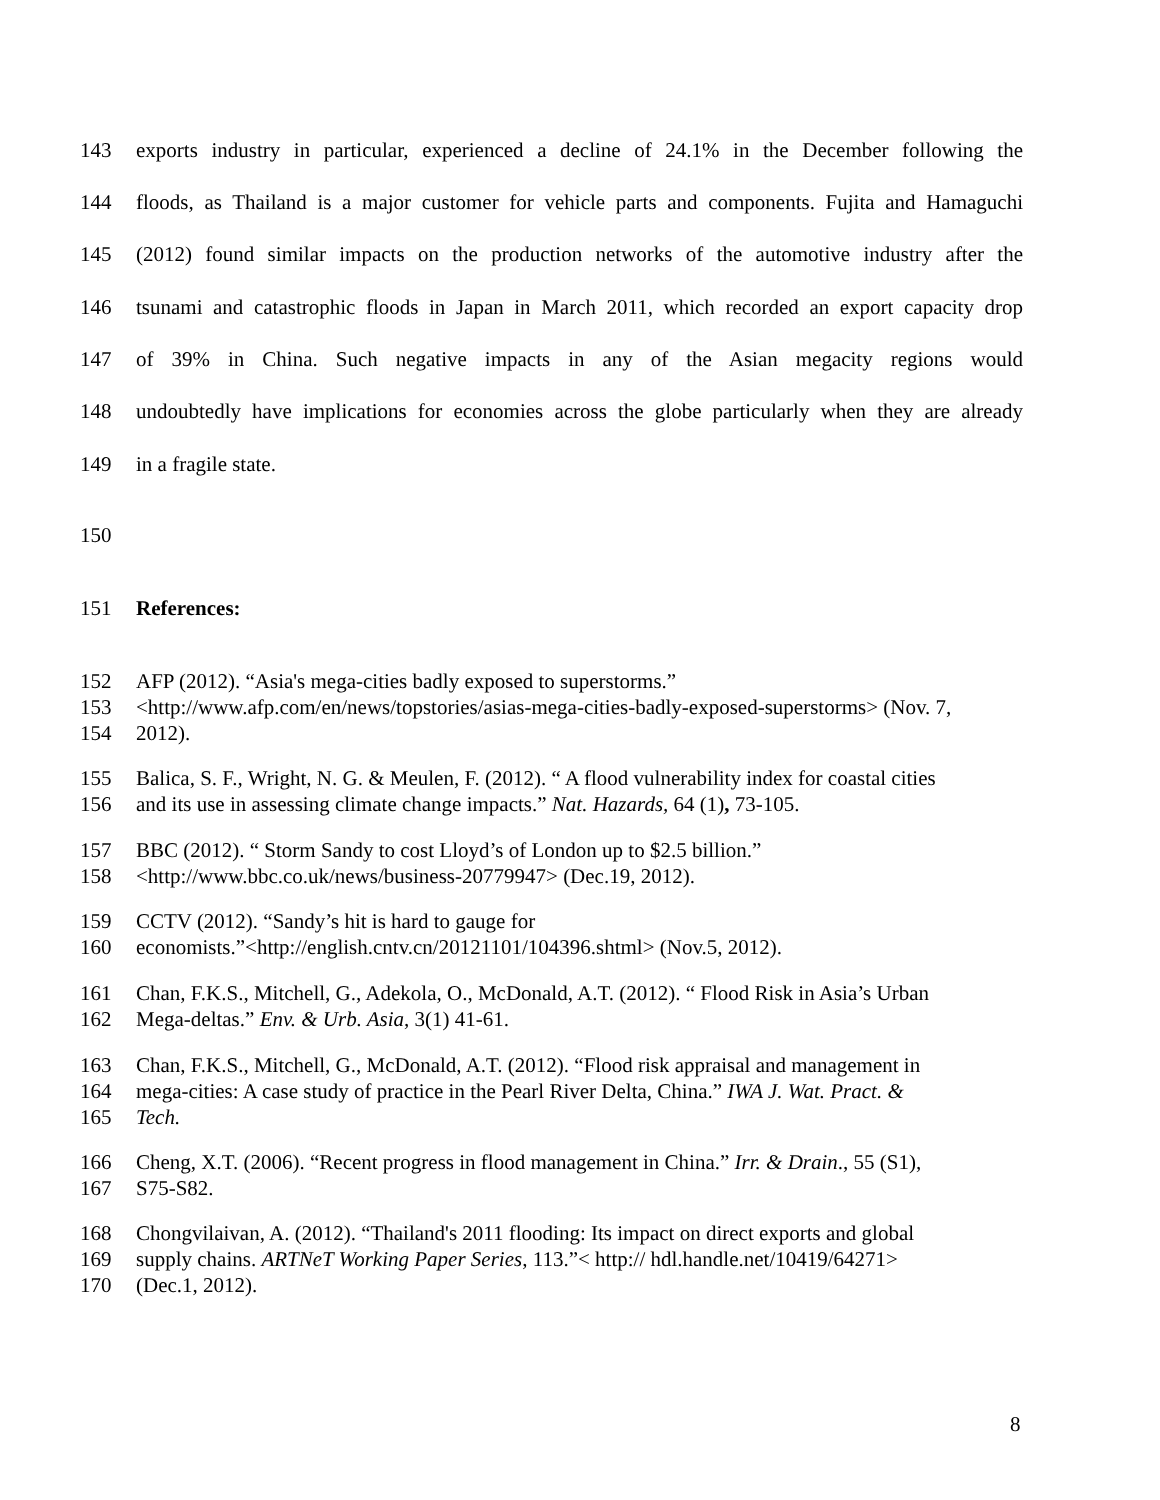143 exports industry in particular, experienced a decline of 24.1% in the December following the
144 floods, as Thailand is a major customer for vehicle parts and components. Fujita and Hamaguchi
145 (2012) found similar impacts on the production networks of the automotive industry after the
146 tsunami and catastrophic floods in Japan in March 2011, which recorded an export capacity drop
147 of 39% in China. Such negative impacts in any of the Asian megacity regions would
148 undoubtedly have implications for economies across the globe particularly when they are already
149 in a fragile state.
150
151 References:
152 AFP (2012). “Asia's mega-cities badly exposed to superstorms.”
153 <http://www.afp.com/en/news/topstories/asias-mega-cities-badly-exposed-superstorms> (Nov. 7,
154 2012).
155 Balica, S. F., Wright, N. G. & Meulen, F. (2012). “ A flood vulnerability index for coastal cities
156 and its use in assessing climate change impacts.” Nat. Hazards, 64 (1), 73-105.
157 BBC (2012). “ Storm Sandy to cost Lloyd’s of London up to $2.5 billion.”
158 <http://www.bbc.co.uk/news/business-20779947> (Dec.19, 2012).
159 CCTV (2012). “Sandy’s hit is hard to gauge for
160 economists.”<http://english.cntv.cn/20121101/104396.shtml> (Nov.5, 2012).
161 Chan, F.K.S., Mitchell, G., Adekola, O., McDonald, A.T. (2012). “ Flood Risk in Asia’s Urban
162 Mega-deltas.” Env. & Urb. Asia, 3(1) 41-61.
163 Chan, F.K.S., Mitchell, G., McDonald, A.T. (2012). “Flood risk appraisal and management in
164 mega-cities: A case study of practice in the Pearl River Delta, China.” IWA J. Wat. Pract. &
165 Tech.
166 Cheng, X.T. (2006). “Recent progress in flood management in China.” Irr. & Drain., 55 (S1),
167 S75-S82.
168 Chongvilaivan, A. (2012). “Thailand's 2011 flooding: Its impact on direct exports and global
169 supply chains. ARTNeT Working Paper Series, 113.”< http:// hdl.handle.net/10419/64271>
170 (Dec.1, 2012).
8